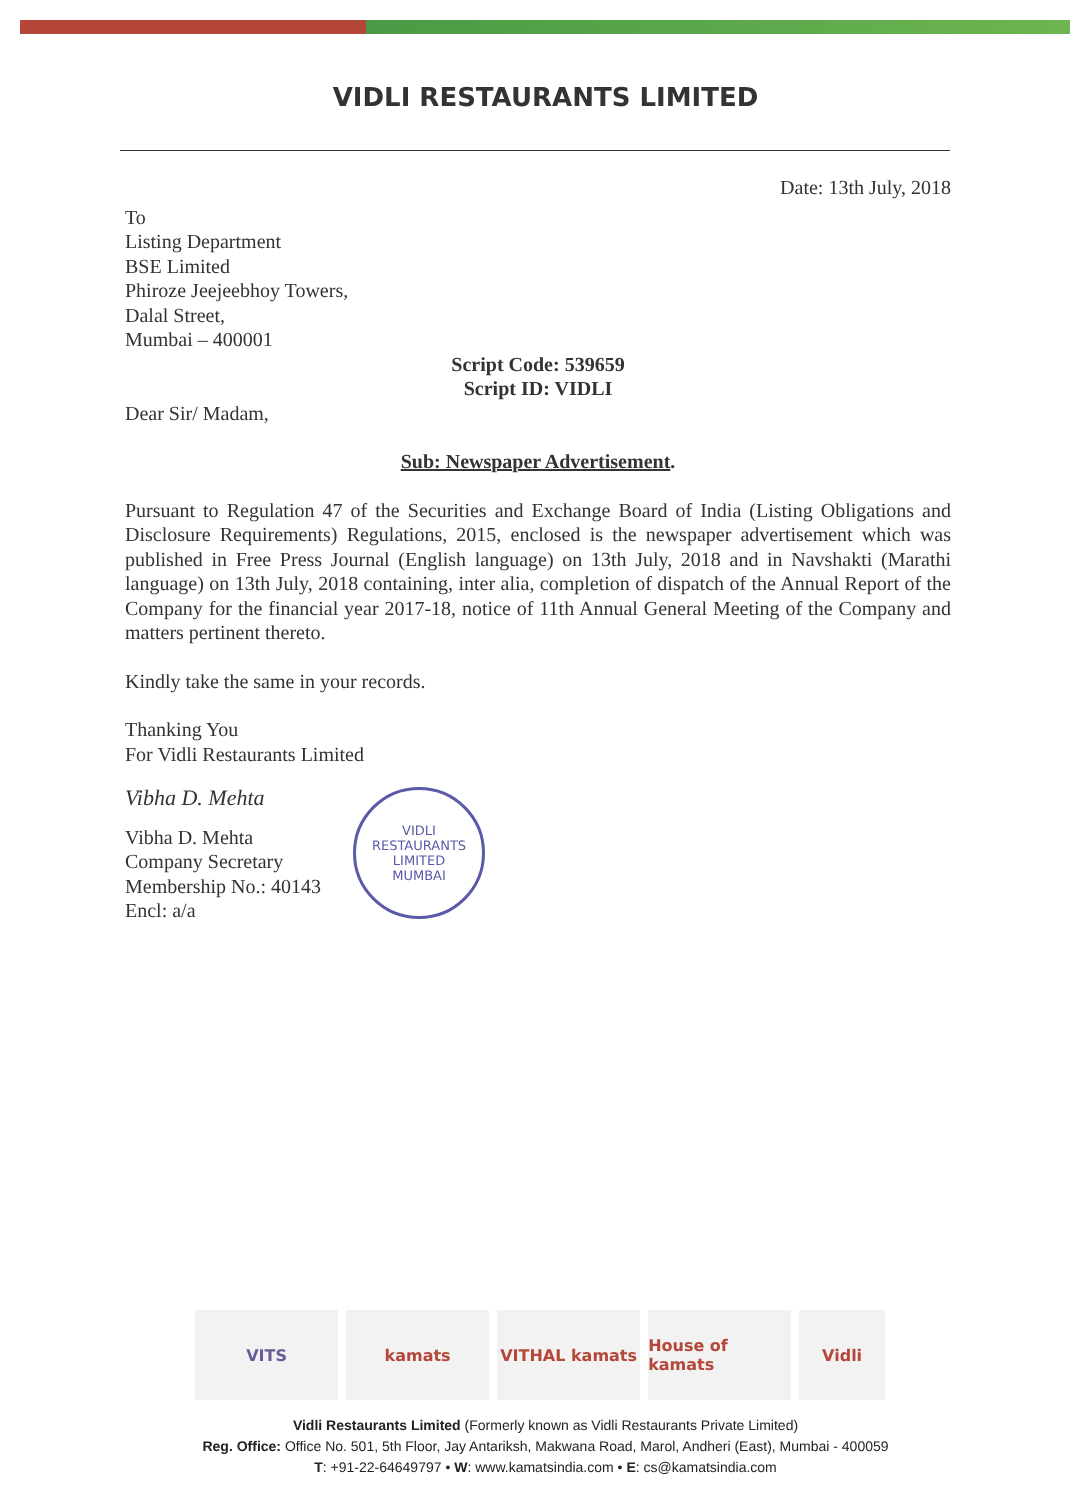VIDLI RESTAURANTS LIMITED
Date: 13th July, 2018
To
Listing Department
BSE Limited
Phiroze Jeejeebhoy Towers,
Dalal Street,
Mumbai – 400001
Script Code: 539659
Script ID: VIDLI
Dear Sir/ Madam,
Sub: Newspaper Advertisement.
Pursuant to Regulation 47 of the Securities and Exchange Board of India (Listing Obligations and Disclosure Requirements) Regulations, 2015, enclosed is the newspaper advertisement which was published in Free Press Journal (English language) on 13th July, 2018 and in Navshakti (Marathi language) on 13th July, 2018 containing, inter alia, completion of dispatch of the Annual Report of the Company for the financial year 2017-18, notice of 11th Annual General Meeting of the Company and matters pertinent thereto.
Kindly take the same in your records.
Thanking You
For Vidli Restaurants Limited
Vibha D. Mehta
Vibha D. Mehta
Company Secretary
Membership No.: 40143
Encl: a/a
VIDLI RESTAURANTS LIMITED
MUMBAI
VITS kamats VITHAL kamats House of kamats Vidli
Vidli Restaurants Limited (Formerly known as Vidli Restaurants Private Limited)
Reg. Office: Office No. 501, 5th Floor, Jay Antariksh, Makwana Road, Marol, Andheri (East), Mumbai - 400059
T: +91-22-64649797 • W: www.kamatsindia.com • E: cs@kamatsindia.com